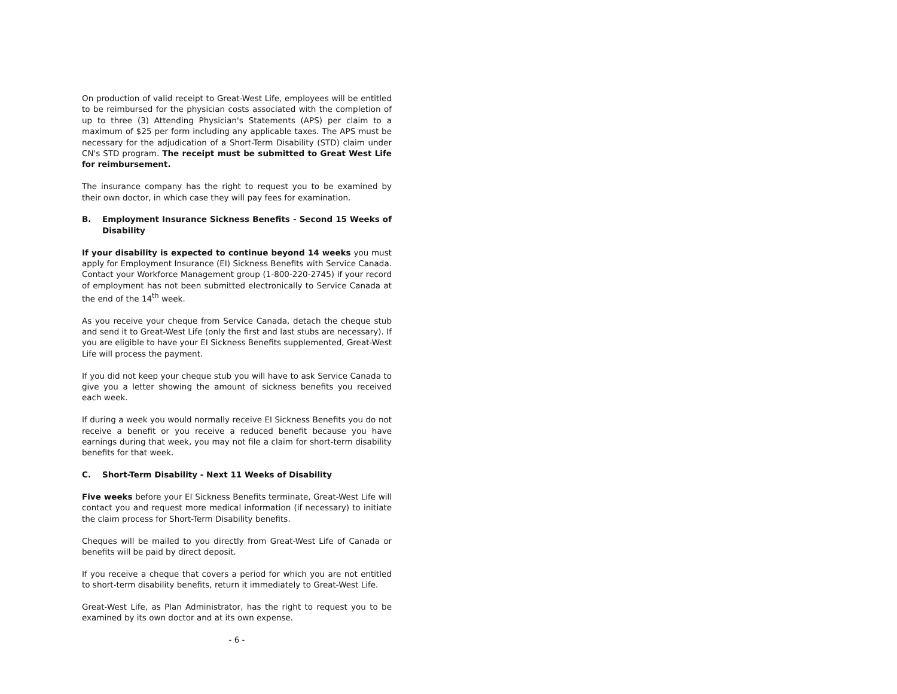On production of valid receipt to Great-West Life, employees will be entitled to be reimbursed for the physician costs associated with the completion of up to three (3) Attending Physician's Statements (APS) per claim to a maximum of $25 per form including any applicable taxes. The APS must be necessary for the adjudication of a Short-Term Disability (STD) claim under CN's STD program. The receipt must be submitted to Great West Life for reimbursement.
The insurance company has the right to request you to be examined by their own doctor, in which case they will pay fees for examination.
B. Employment Insurance Sickness Benefits - Second 15 Weeks of Disability
If your disability is expected to continue beyond 14 weeks you must apply for Employment Insurance (EI) Sickness Benefits with Service Canada. Contact your Workforce Management group (1-800-220-2745) if your record of employment has not been submitted electronically to Service Canada at the end of the 14<sup>th</sup> week.
As you receive your cheque from Service Canada, detach the cheque stub and send it to Great-West Life (only the first and last stubs are necessary). If you are eligible to have your EI Sickness Benefits supplemented, Great-West Life will process the payment.
If you did not keep your cheque stub you will have to ask Service Canada to give you a letter showing the amount of sickness benefits you received each week.
If during a week you would normally receive EI Sickness Benefits you do not receive a benefit or you receive a reduced benefit because you have earnings during that week, you may not file a claim for short-term disability benefits for that week.
C. Short-Term Disability - Next 11 Weeks of Disability
Five weeks before your EI Sickness Benefits terminate, Great-West Life will contact you and request more medical information (if necessary) to initiate the claim process for Short-Term Disability benefits.
Cheques will be mailed to you directly from Great-West Life of Canada or benefits will be paid by direct deposit.
If you receive a cheque that covers a period for which you are not entitled to short-term disability benefits, return it immediately to Great-West Life.
Great-West Life, as Plan Administrator, has the right to request you to be examined by its own doctor and at its own expense.
- 6 -